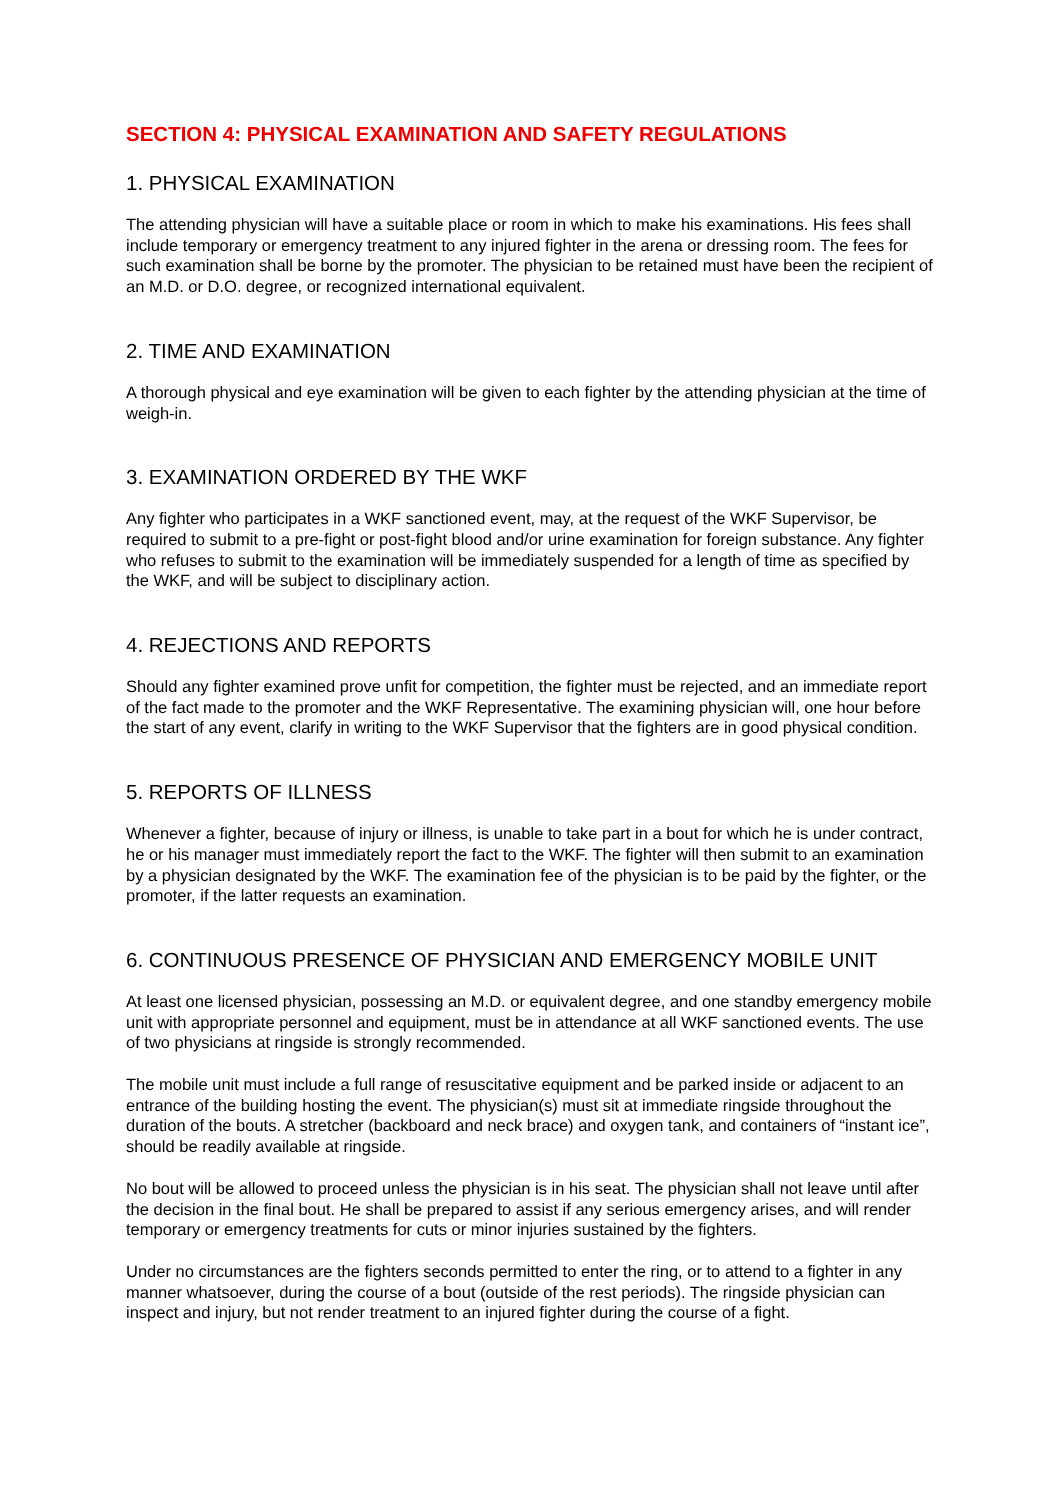SECTION 4: PHYSICAL EXAMINATION AND SAFETY REGULATIONS
1. PHYSICAL EXAMINATION
The attending physician will have a suitable place or room in which to make his examinations. His fees shall include temporary or emergency treatment to any injured fighter in the arena or dressing room. The fees for such examination shall be borne by the promoter. The physician to be retained must have been the recipient of an M.D. or D.O. degree, or recognized international equivalent.
2. TIME AND EXAMINATION
A thorough physical and eye examination will be given to each fighter by the attending physician at the time of weigh-in.
3. EXAMINATION ORDERED BY THE WKF
Any fighter who participates in a WKF sanctioned event, may, at the request of the WKF Supervisor, be required to submit to a pre-fight or post-fight blood and/or urine examination for foreign substance. Any fighter who refuses to submit to the examination will be immediately suspended for a length of time as specified by the WKF, and will be subject to disciplinary action.
4. REJECTIONS AND REPORTS
Should any fighter examined prove unfit for competition, the fighter must be rejected, and an immediate report of the fact made to the promoter and the WKF Representative. The examining physician will, one hour before the start of any event, clarify in writing to the WKF Supervisor that the fighters are in good physical condition.
5. REPORTS OF ILLNESS
Whenever a fighter, because of injury or illness, is unable to take part in a bout for which he is under contract, he or his manager must immediately report the fact to the WKF. The fighter will then submit to an examination by a physician designated by the WKF. The examination fee of the physician is to be paid by the fighter, or the promoter, if the latter requests an examination.
6. CONTINUOUS PRESENCE OF PHYSICIAN AND EMERGENCY MOBILE UNIT
At least one licensed physician, possessing an M.D. or equivalent degree, and one standby emergency mobile unit with appropriate personnel and equipment, must be in attendance at all WKF sanctioned events. The use of two physicians at ringside is strongly recommended.
The mobile unit must include a full range of resuscitative equipment and be parked inside or adjacent to an entrance of the building hosting the event. The physician(s) must sit at immediate ringside throughout the duration of the bouts. A stretcher (backboard and neck brace) and oxygen tank, and containers of “instant ice”, should be readily available at ringside.
No bout will be allowed to proceed unless the physician is in his seat. The physician shall not leave until after the decision in the final bout. He shall be prepared to assist if any serious emergency arises, and will render temporary or emergency treatments for cuts or minor injuries sustained by the fighters.
Under no circumstances are the fighters seconds permitted to enter the ring, or to attend to a fighter in any manner whatsoever, during the course of a bout (outside of the rest periods). The ringside physician can inspect and injury, but not render treatment to an injured fighter during the course of a fight.